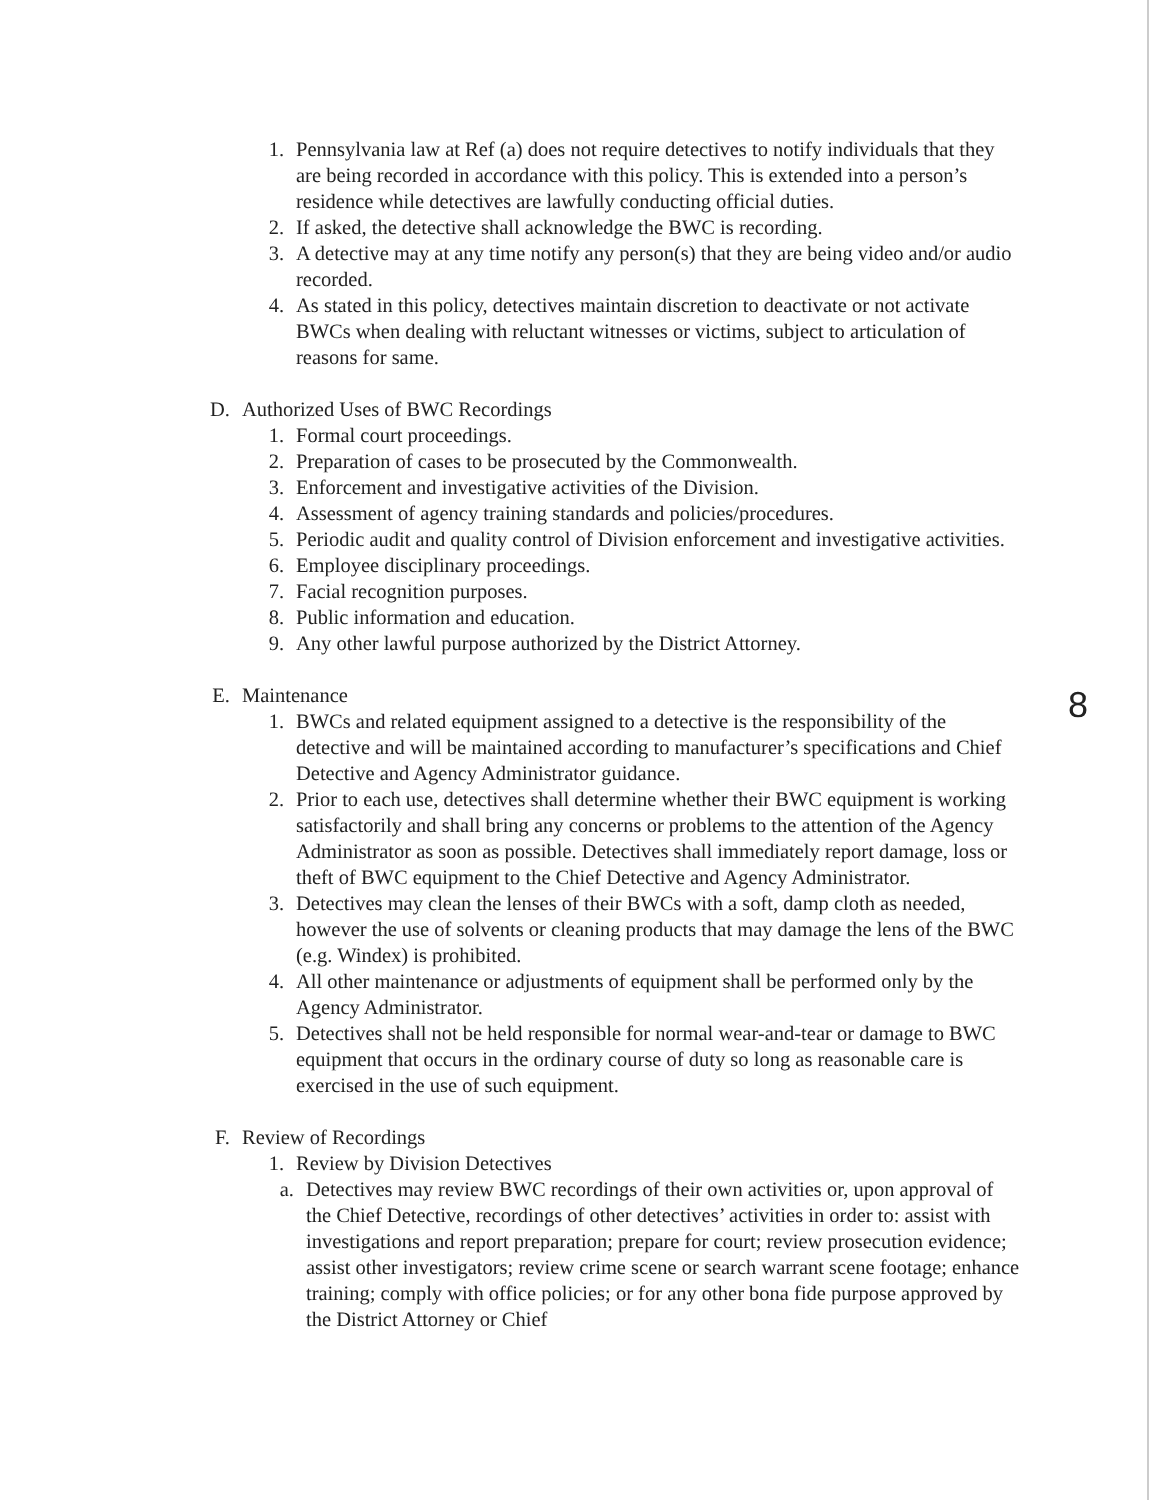1. Pennsylvania law at Ref (a) does not require detectives to notify individuals that they are being recorded in accordance with this policy. This is extended into a person’s residence while detectives are lawfully conducting official duties.
2. If asked, the detective shall acknowledge the BWC is recording.
3. A detective may at any time notify any person(s) that they are being video and/or audio recorded.
4. As stated in this policy, detectives maintain discretion to deactivate or not activate BWCs when dealing with reluctant witnesses or victims, subject to articulation of reasons for same.
D. Authorized Uses of BWC Recordings
1. Formal court proceedings.
2. Preparation of cases to be prosecuted by the Commonwealth.
3. Enforcement and investigative activities of the Division.
4. Assessment of agency training standards and policies/procedures.
5. Periodic audit and quality control of Division enforcement and investigative activities.
6. Employee disciplinary proceedings.
7. Facial recognition purposes.
8. Public information and education.
9. Any other lawful purpose authorized by the District Attorney.
E. Maintenance
1. BWCs and related equipment assigned to a detective is the responsibility of the detective and will be maintained according to manufacturer’s specifications and Chief Detective and Agency Administrator guidance.
2. Prior to each use, detectives shall determine whether their BWC equipment is working satisfactorily and shall bring any concerns or problems to the attention of the Agency Administrator as soon as possible. Detectives shall immediately report damage, loss or theft of BWC equipment to the Chief Detective and Agency Administrator.
3. Detectives may clean the lenses of their BWCs with a soft, damp cloth as needed, however the use of solvents or cleaning products that may damage the lens of the BWC (e.g. Windex) is prohibited.
4. All other maintenance or adjustments of equipment shall be performed only by the Agency Administrator.
5. Detectives shall not be held responsible for normal wear-and-tear or damage to BWC equipment that occurs in the ordinary course of duty so long as reasonable care is exercised in the use of such equipment.
F. Review of Recordings
1. Review by Division Detectives
a. Detectives may review BWC recordings of their own activities or, upon approval of the Chief Detective, recordings of other detectives’ activities in order to: assist with investigations and report preparation; prepare for court; review prosecution evidence; assist other investigators; review crime scene or search warrant scene footage; enhance training; comply with office policies; or for any other bona fide purpose approved by the District Attorney or Chief
8